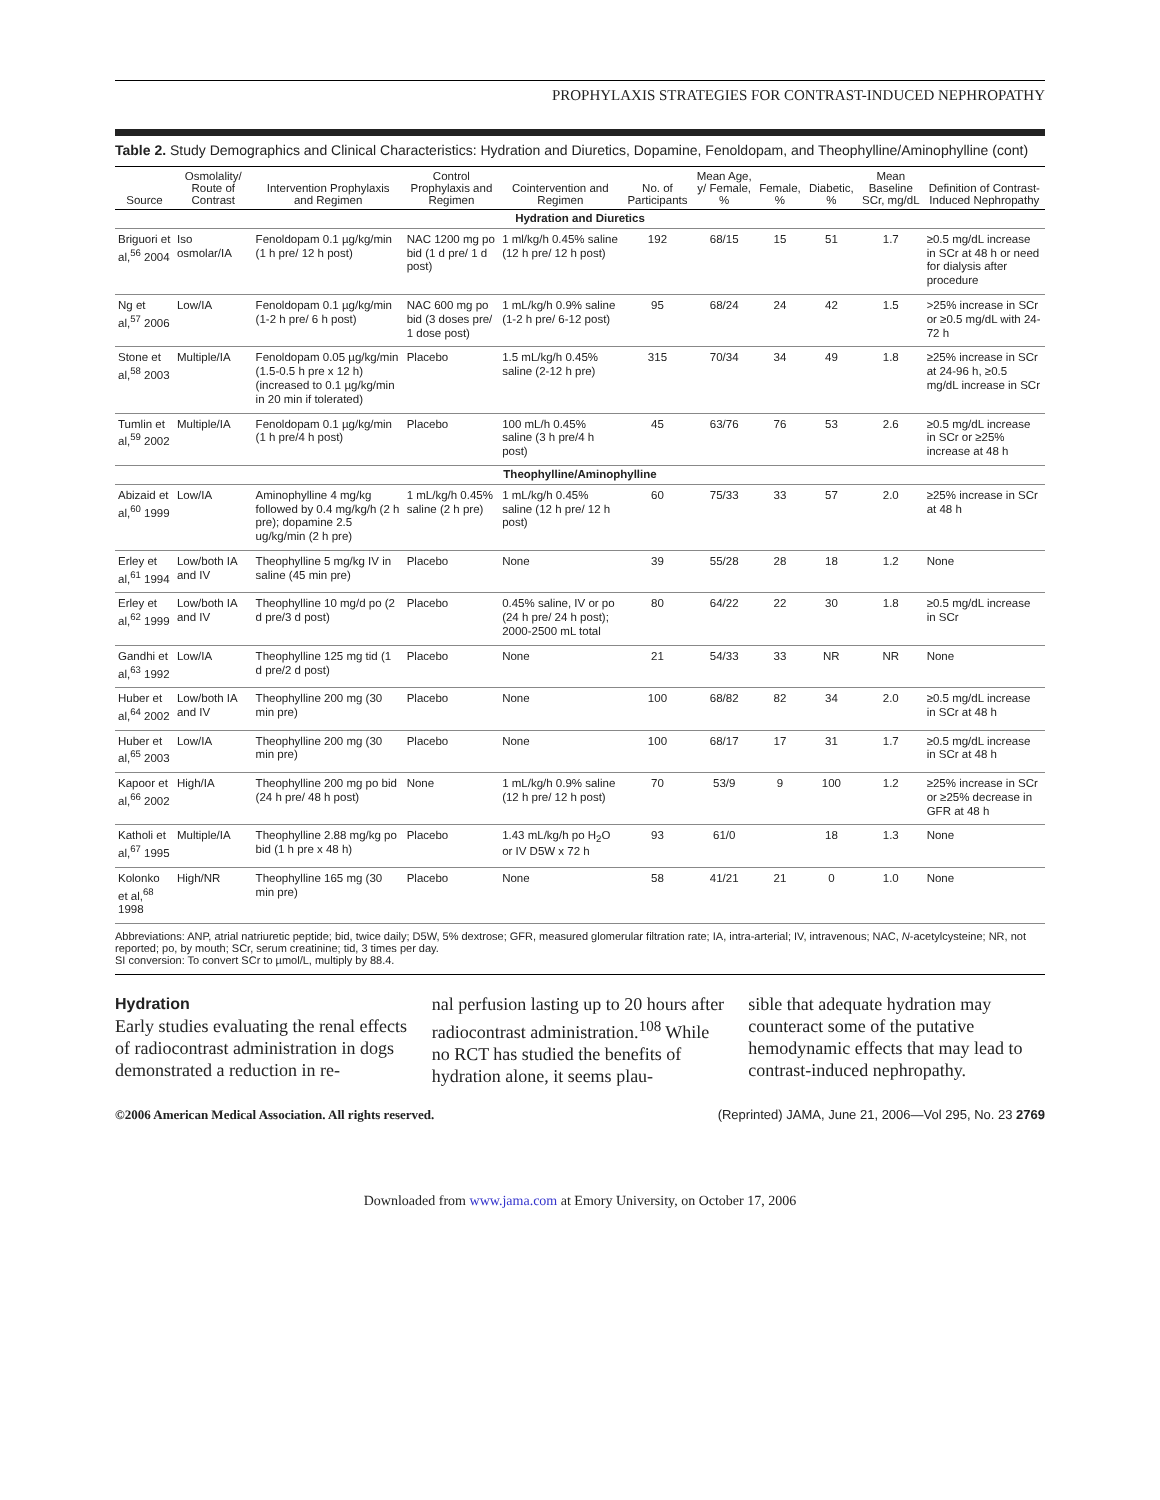PROPHYLAXIS STRATEGIES FOR CONTRAST-INDUCED NEPHROPATHY
Table 2. Study Demographics and Clinical Characteristics: Hydration and Diuretics, Dopamine, Fenoldopam, and Theophylline/Aminophylline (cont)
| Source | Osmolality/ Route of Contrast | Intervention Prophylaxis and Regimen | Control Prophylaxis and Regimen | Cointervention and Regimen | No. of Participants | Mean Age, y/ Female, % | Female, % | Diabetic, % | Mean Baseline SCr, mg/dL | Definition of Contrast-Induced Nephropathy |
| --- | --- | --- | --- | --- | --- | --- | --- | --- | --- | --- |
| Hydration and Diuretics | | | | | | | | | | |
| Briguori et al,<sup>56</sup> 2004 | Iso osmolar/IA | Fenoldopam 0.1 µg/kg/min (1 h pre/ 12 h post) | NAC 1200 mg po bid (1 d pre/ 1 d post) | 1 ml/kg/h 0.45% saline (12 h pre/ 12 h post) | 192 | 68/15 | 15 | 51 | 1.7 | ≥0.5 mg/dL increase in SCr at 48 h or need for dialysis after procedure |
| Ng et al,<sup>57</sup> 2006 | Low/IA | Fenoldopam 0.1 µg/kg/min (1-2 h pre/ 6 h post) | NAC 600 mg po bid (3 doses pre/ 1 dose post) | 1 mL/kg/h 0.9% saline (1-2 h pre/ 6-12 post) | 95 | 68/24 | 24 | 42 | 1.5 | >25% increase in SCr or ≥0.5 mg/dL with 24-72 h |
| Stone et al,<sup>58</sup> 2003 | Multiple/IA | Fenoldopam 0.05 µg/kg/min (1.5-0.5 h pre x 12 h) (increased to 0.1 µg/kg/min in 20 min if tolerated) | Placebo | 1.5 mL/kg/h 0.45% saline (2-12 h pre) | 315 | 70/34 | 34 | 49 | 1.8 | ≥25% increase in SCr at 24-96 h, ≥0.5 mg/dL increase in SCr |
| Tumlin et al,<sup>59</sup> 2002 | Multiple/IA | Fenoldopam 0.1 µg/kg/min (1 h pre/4 h post) | Placebo | 100 mL/h 0.45% saline (3 h pre/4 h post) | 45 | 63/76 | 76 | 53 | 2.6 | ≥0.5 mg/dL increase in SCr or ≥25% increase at 48 h |
| Theophylline/Aminophylline | | | | | | | | | | |
| Abizaid et al,<sup>60</sup> 1999 | Low/IA | Aminophylline 4 mg/kg followed by 0.4 mg/kg/h (2 h pre); dopamine 2.5 ug/kg/min (2 h pre) | 1 mL/kg/h 0.45% saline (2 h pre) | 1 mL/kg/h 0.45% saline (12 h pre/ 12 h post) | 60 | 75/33 | 33 | 57 | 2.0 | ≥25% increase in SCr at 48 h |
| Erley et al,<sup>61</sup> 1994 | Low/both IA and IV | Theophylline 5 mg/kg IV in saline (45 min pre) | Placebo | None | 39 | 55/28 | 28 | 18 | 1.2 | None |
| Erley et al,<sup>62</sup> 1999 | Low/both IA and IV | Theophylline 10 mg/d po (2 d pre/3 d post) | Placebo | 0.45% saline, IV or po (24 h pre/ 24 h post); 2000-2500 mL total | 80 | 64/22 | 22 | 30 | 1.8 | ≥0.5 mg/dL increase in SCr |
| Gandhi et al,<sup>63</sup> 1992 | Low/IA | Theophylline 125 mg tid (1 d pre/2 d post) | Placebo | None | 21 | 54/33 | 33 | NR | NR | None |
| Huber et al,<sup>64</sup> 2002 | Low/both IA and IV | Theophylline 200 mg (30 min pre) | Placebo | None | 100 | 68/82 | 82 | 34 | 2.0 | ≥0.5 mg/dL increase in SCr at 48 h |
| Huber et al,<sup>65</sup> 2003 | Low/IA | Theophylline 200 mg (30 min pre) | Placebo | None | 100 | 68/17 | 17 | 31 | 1.7 | ≥0.5 mg/dL increase in SCr at 48 h |
| Kapoor et al,<sup>66</sup> 2002 | High/IA | Theophylline 200 mg po bid (24 h pre/ 48 h post) | None | 1 mL/kg/h 0.9% saline (12 h pre/ 12 h post) | 70 | 53/9 | 9 | 100 | 1.2 | ≥25% increase in SCr or ≥25% decrease in GFR at 48 h |
| Katholi et al,<sup>67</sup> 1995 | Multiple/IA | Theophylline 2.88 mg/kg po bid (1 h pre x 48 h) | Placebo | 1.43 mL/kg/h po H<sub>2</sub>O or IV D5W x 72 h | 93 | 61/0 | | 18 | 1.3 | None |
| Kolonko et al,<sup>68</sup> 1998 | High/NR | Theophylline 165 mg (30 min pre) | Placebo | None | 58 | 41/21 | 21 | 0 | 1.0 | None |
Abbreviations: ANP, atrial natriuretic peptide; bid, twice daily; D5W, 5% dextrose; GFR, measured glomerular filtration rate; IA, intra-arterial; IV, intravenous; NAC, N-acetylcysteine; NR, not reported; po, by mouth; SCr, serum creatinine; tid, 3 times per day.
SI conversion: To convert SCr to µmol/L, multiply by 88.4.
Hydration
Early studies evaluating the renal effects of radiocontrast administration in dogs demonstrated a reduction in re-
nal perfusion lasting up to 20 hours after radiocontrast administration.<sup>108</sup> While no RCT has studied the benefits of hydration alone, it seems plau-
sible that adequate hydration may counteract some of the putative hemodynamic effects that may lead to contrast-induced nephropathy.
©2006 American Medical Association. All rights reserved. (Reprinted) JAMA, June 21, 2006—Vol 295, No. 23 2769
Downloaded from www.jama.com at Emory University, on October 17, 2006